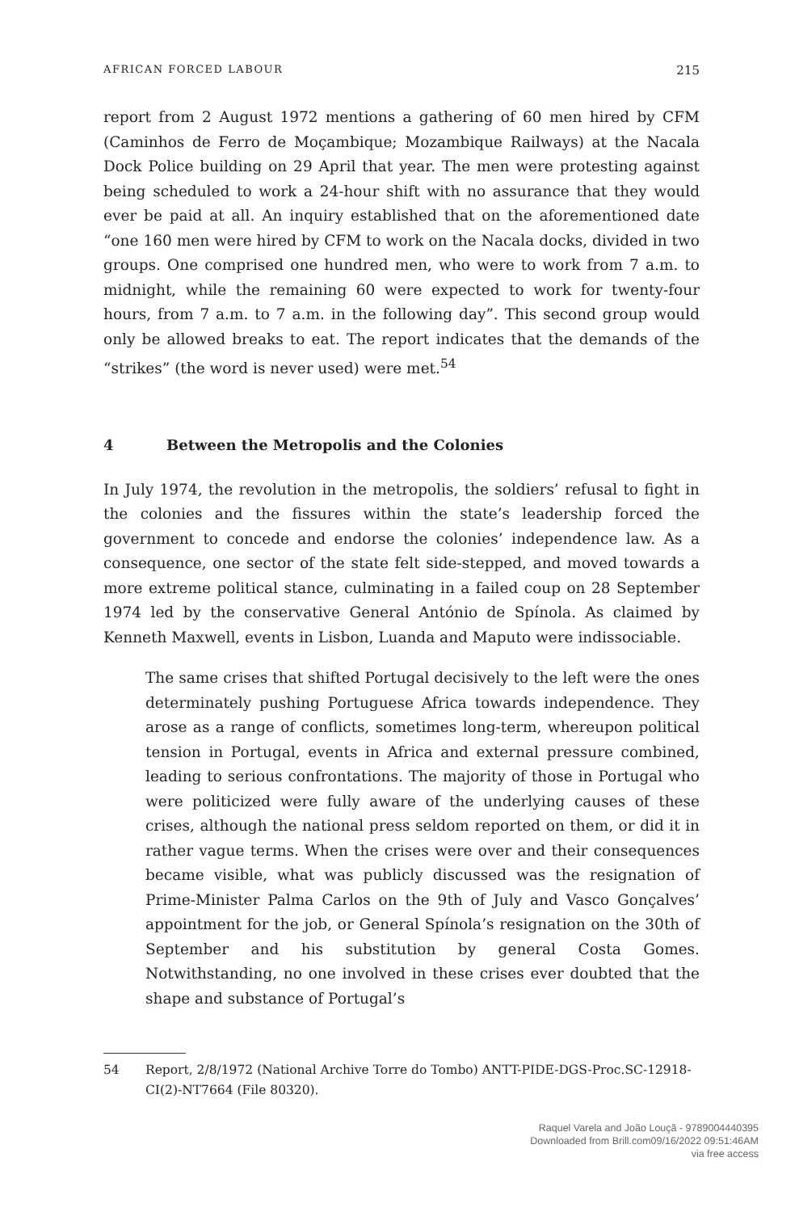AFRICAN FORCED LABOUR 215
report from 2 August 1972 mentions a gathering of 60 men hired by CFM (Caminhos de Ferro de Moçambique; Mozambique Railways) at the Nacala Dock Police building on 29 April that year. The men were protesting against being scheduled to work a 24-hour shift with no assurance that they would ever be paid at all. An inquiry established that on the aforementioned date “one 160 men were hired by CFM to work on the Nacala docks, divided in two groups. One comprised one hundred men, who were to work from 7 a.m. to midnight, while the remaining 60 were expected to work for twenty-four hours, from 7 a.m. to 7 a.m. in the following day”. This second group would only be allowed breaks to eat. The report indicates that the demands of the “strikes” (the word is never used) were met.<sup>54</sup>
4 Between the Metropolis and the Colonies
In July 1974, the revolution in the metropolis, the soldiers’ refusal to fight in the colonies and the fissures within the state’s leadership forced the government to concede and endorse the colonies’ independence law. As a consequence, one sector of the state felt side-stepped, and moved towards a more extreme political stance, culminating in a failed coup on 28 September 1974 led by the conservative General António de Spínola. As claimed by Kenneth Maxwell, events in Lisbon, Luanda and Maputo were indissociable.
The same crises that shifted Portugal decisively to the left were the ones determinately pushing Portuguese Africa towards independence. They arose as a range of conflicts, sometimes long-term, whereupon political tension in Portugal, events in Africa and external pressure combined, leading to serious confrontations. The majority of those in Portugal who were politicized were fully aware of the underlying causes of these crises, although the national press seldom reported on them, or did it in rather vague terms. When the crises were over and their consequences became visible, what was publicly discussed was the resignation of Prime-Minister Palma Carlos on the 9th of July and Vasco Gonçalves’ appointment for the job, or General Spínola’s resignation on the 30th of September and his substitution by general Costa Gomes. Notwithstanding, no one involved in these crises ever doubted that the shape and substance of Portugal’s
54 Report, 2/8/1972 (National Archive Torre do Tombo) ANTT-PIDE-DGS-Proc.SC-12918-CI(2)-NT7664 (File 80320).
Raquel Varela and João Louçã - 9789004440395
Downloaded from Brill.com09/16/2022 09:51:46AM
via free access